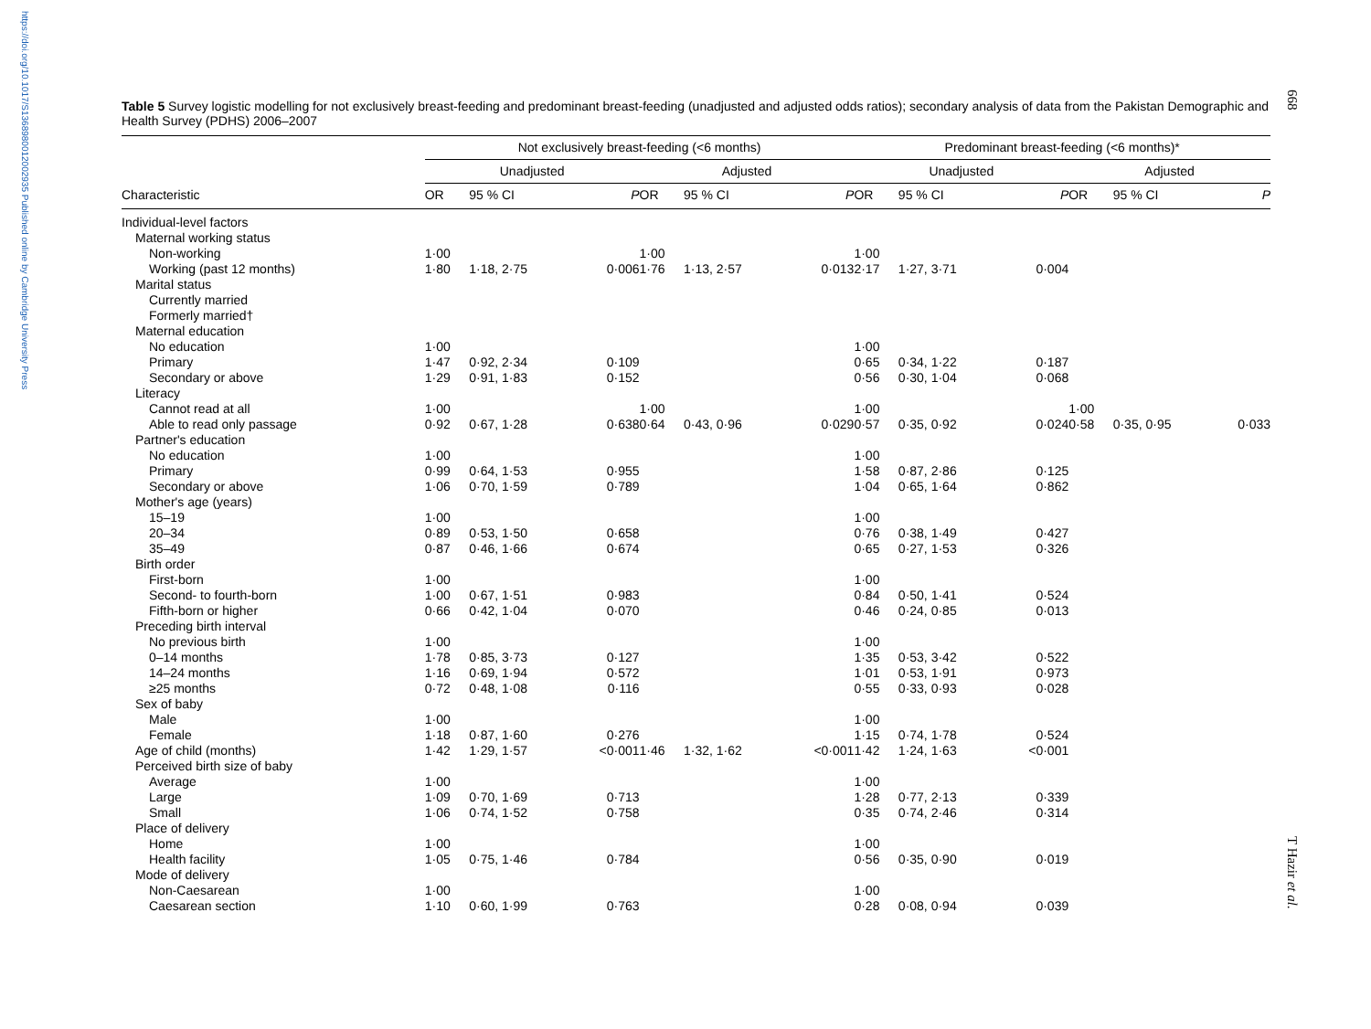https://doi.org/10.1017/S1368980012002935 Published online by Cambridge University Press
668
T Hazir et al.
Table 5 Survey logistic modelling for not exclusively breast-feeding and predominant breast-feeding (unadjusted and adjusted odds ratios); secondary analysis of data from the Pakistan Demographic and Health Survey (PDHS) 2006–2007
| | Not exclusively breast-feeding (<6 months) | | | | | | | | Predominant breast-feeding (<6 months)* | | | | | | |
| --- | --- | --- | --- | --- | --- | --- | --- | --- | --- | --- | --- | --- | --- | --- | --- |
| | Unadjusted | | | | Adjusted | | | | Unadjusted | | | | Adjusted | | |
| Characteristic | OR | 95 % CI | P | | OR | 95 % CI | P | | OR | 95 % CI | P | | OR | 95 % CI | P |
| Individual-level factors | | | | | | | | | | | | | | | |
| Maternal working status | | | | | | | | | | | | | | | |
| Non-working | 1·00 | | | | 1·00 | | | | 1·00 | | | | | | |
| Working (past 12 months) | 1·80 | 1·18, 2·75 | 0·006 | | 1·76 | 1·13, 2·57 | 0·013 | | 2·17 | 1·27, 3·71 | 0·004 | | | | |
| Marital status | | | | | | | | | | | | | | | |
| Currently married | | | | | | | | | | | | | | | |
| Formerly married† | | | | | | | | | | | | | | | |
| Maternal education | | | | | | | | | | | | | | | |
| No education | 1·00 | | | | | | | | 1·00 | | | | | | |
| Primary | 1·47 | 0·92, 2·34 | 0·109 | | | | | | 0·65 | 0·34, 1·22 | 0·187 | | | | |
| Secondary or above | 1·29 | 0·91, 1·83 | 0·152 | | | | | | 0·56 | 0·30, 1·04 | 0·068 | | | | |
| Literacy | | | | | | | | | | | | | | | |
| Cannot read at all | 1·00 | | | | 1·00 | | | | 1·00 | | | | 1·00 | | |
| Able to read only passage | 0·92 | 0·67, 1·28 | 0·638 | | 0·64 | 0·43, 0·96 | 0·029 | | 0·57 | 0·35, 0·92 | 0·024 | | 0·58 | 0·35, 0·95 | 0·033 |
| Partner's education | | | | | | | | | | | | | | | |
| No education | 1·00 | | | | | | | | 1·00 | | | | | | |
| Primary | 0·99 | 0·64, 1·53 | 0·955 | | | | | | 1·58 | 0·87, 2·86 | 0·125 | | | | |
| Secondary or above | 1·06 | 0·70, 1·59 | 0·789 | | | | | | 1·04 | 0·65, 1·64 | 0·862 | | | | |
| Mother's age (years) | | | | | | | | | | | | | | | |
| 15–19 | 1·00 | | | | | | | | 1·00 | | | | | | |
| 20–34 | 0·89 | 0·53, 1·50 | 0·658 | | | | | | 0·76 | 0·38, 1·49 | 0·427 | | | | |
| 35–49 | 0·87 | 0·46, 1·66 | 0·674 | | | | | | 0·65 | 0·27, 1·53 | 0·326 | | | | |
| Birth order | | | | | | | | | | | | | | | |
| First-born | 1·00 | | | | | | | | 1·00 | | | | | | |
| Second- to fourth-born | 1·00 | 0·67, 1·51 | 0·983 | | | | | | 0·84 | 0·50, 1·41 | 0·524 | | | | |
| Fifth-born or higher | 0·66 | 0·42, 1·04 | 0·070 | | | | | | 0·46 | 0·24, 0·85 | 0·013 | | | | |
| Preceding birth interval | | | | | | | | | | | | | | | |
| No previous birth | 1·00 | | | | | | | | 1·00 | | | | | | |
| 0–14 months | 1·78 | 0·85, 3·73 | 0·127 | | | | | | 1·35 | 0·53, 3·42 | 0·522 | | | | |
| 14–24 months | 1·16 | 0·69, 1·94 | 0·572 | | | | | | 1·01 | 0·53, 1·91 | 0·973 | | | | |
| ≥25 months | 0·72 | 0·48, 1·08 | 0·116 | | | | | | 0·55 | 0·33, 0·93 | 0·028 | | | | |
| Sex of baby | | | | | | | | | | | | | | | |
| Male | 1·00 | | | | | | | | 1·00 | | | | | | |
| Female | 1·18 | 0·87, 1·60 | 0·276 | | | | | | 1·15 | 0·74, 1·78 | 0·524 | | | | |
| Age of child (months) | 1·42 | 1·29, 1·57 | <0·001 | | 1·46 | 1·32, 1·62 | <0·001 | | 1·42 | 1·24, 1·63 | <0·001 | | | | |
| Perceived birth size of baby | | | | | | | | | | | | | | | |
| Average | 1·00 | | | | | | | | 1·00 | | | | | | |
| Large | 1·09 | 0·70, 1·69 | 0·713 | | | | | | 1·28 | 0·77, 2·13 | 0·339 | | | | |
| Small | 1·06 | 0·74, 1·52 | 0·758 | | | | | | 0·35 | 0·74, 2·46 | 0·314 | | | | |
| Place of delivery | | | | | | | | | | | | | | | |
| Home | 1·00 | | | | | | | | 1·00 | | | | | | |
| Health facility | 1·05 | 0·75, 1·46 | 0·784 | | | | | | 0·56 | 0·35, 0·90 | 0·019 | | | | |
| Mode of delivery | | | | | | | | | | | | | | | |
| Non-Caesarean | 1·00 | | | | | | | | 1·00 | | | | | | |
| Caesarean section | 1·10 | 0·60, 1·99 | 0·763 | | | | | | 0·28 | 0·08, 0·94 | 0·039 | | | | |